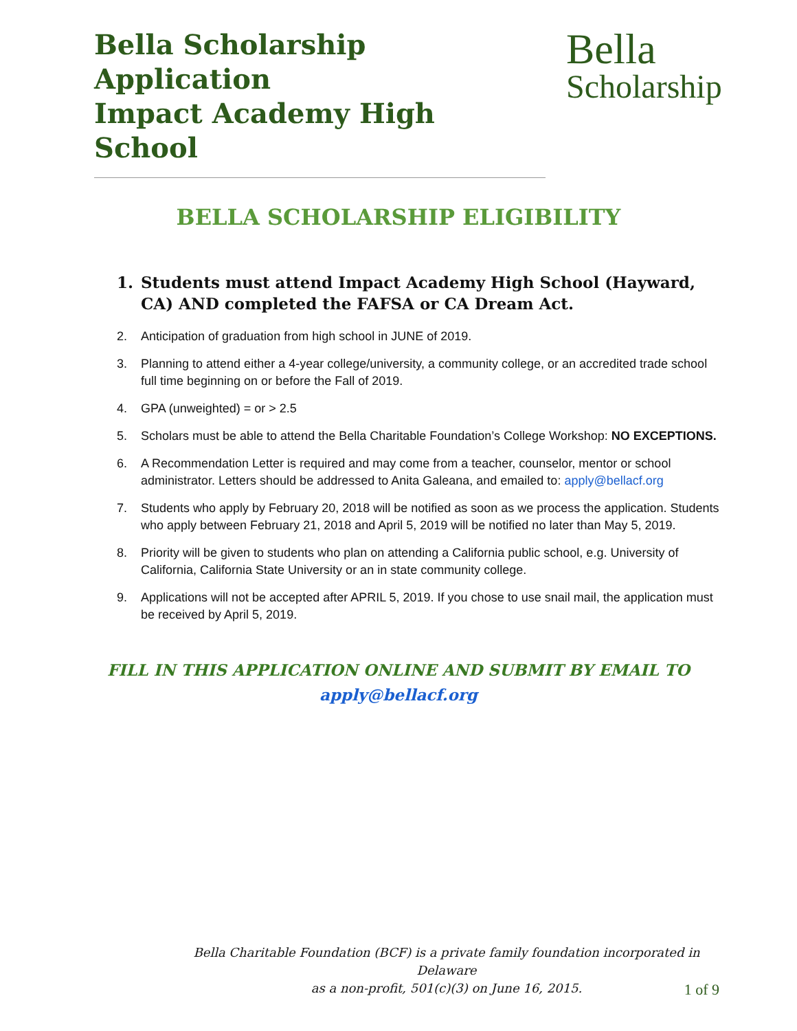Bella Scholarship Application
Impact Academy High School
Bella
Scholarship
BELLA SCHOLARSHIP ELIGIBILITY
1. Students must attend Impact Academy High School (Hayward, CA) AND completed the FAFSA or CA Dream Act.
2. Anticipation of graduation from high school in JUNE of 2019.
3. Planning to attend either a 4-year college/university, a community college, or an accredited trade school full time beginning on or before the Fall of 2019.
4. GPA (unweighted) = or > 2.5
5. Scholars must be able to attend the Bella Charitable Foundation’s College Workshop: NO EXCEPTIONS.
6. A Recommendation Letter is required and may come from a teacher, counselor, mentor or school administrator. Letters should be addressed to Anita Galeana, and emailed to: apply@bellacf.org
7. Students who apply by February 20, 2018 will be notified as soon as we process the application. Students who apply between February 21, 2018 and April 5, 2019 will be notified no later than May 5, 2019.
8. Priority will be given to students who plan on attending a California public school, e.g. University of California, California State University or an in state community college.
9. Applications will not be accepted after APRIL 5, 2019. If you chose to use snail mail, the application must be received by April 5, 2019.
FILL IN THIS APPLICATION ONLINE AND SUBMIT BY EMAIL TO
apply@bellacf.org
Bella Charitable Foundation (BCF) is a private family foundation incorporated in Delaware
as a non-profit, 501(c)(3) on June 16, 2015.
1 of 9